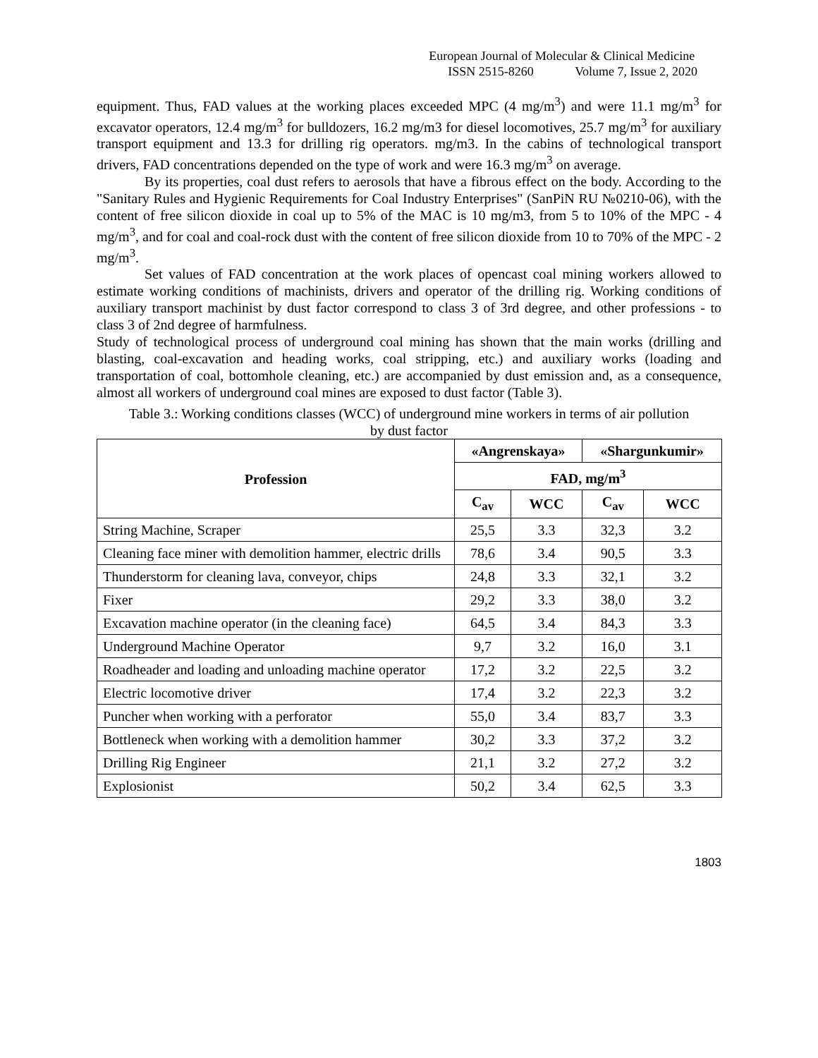European Journal of Molecular & Clinical Medicine
ISSN 2515-8260 Volume 7, Issue 2, 2020
equipment. Thus, FAD values at the working places exceeded MPC (4 mg/m<sup>3</sup>) and were 11.1 mg/m<sup>3</sup> for excavator operators, 12.4 mg/m<sup>3</sup> for bulldozers, 16.2 mg/m3 for diesel locomotives, 25.7 mg/m<sup>3</sup> for auxiliary transport equipment and 13.3 for drilling rig operators. mg/m3. In the cabins of technological transport drivers, FAD concentrations depended on the type of work and were 16.3 mg/m<sup>3</sup> on average.
By its properties, coal dust refers to aerosols that have a fibrous effect on the body. According to the "Sanitary Rules and Hygienic Requirements for Coal Industry Enterprises" (SanPiN RU №0210-06), with the content of free silicon dioxide in coal up to 5% of the MAC is 10 mg/m3, from 5 to 10% of the MPC - 4 mg/m<sup>3</sup>, and for coal and coal-rock dust with the content of free silicon dioxide from 10 to 70% of the MPC - 2 mg/m<sup>3</sup>.
Set values of FAD concentration at the work places of opencast coal mining workers allowed to estimate working conditions of machinists, drivers and operator of the drilling rig. Working conditions of auxiliary transport machinist by dust factor correspond to class 3 of 3rd degree, and other professions - to class 3 of 2nd degree of harmfulness.
Study of technological process of underground coal mining has shown that the main works (drilling and blasting, coal-excavation and heading works, coal stripping, etc.) and auxiliary works (loading and transportation of coal, bottomhole cleaning, etc.) are accompanied by dust emission and, as a consequence, almost all workers of underground coal mines are exposed to dust factor (Table 3).
Table 3.: Working conditions classes (WCC) of underground mine workers in terms of air pollution by dust factor
| Profession | «Angrenskaya» | | «Shargunkumir» | |
| --- | --- | --- | --- | --- |
| | FAD, mg/m<sup>3</sup> | | | |
| | C<sub>av</sub> | WCC | C<sub>av</sub> | WCC |
| String Machine, Scraper | 25,5 | 3.3 | 32,3 | 3.2 |
| Cleaning face miner with demolition hammer, electric drills | 78,6 | 3.4 | 90,5 | 3.3 |
| Thunderstorm for cleaning lava, conveyor, chips | 24,8 | 3.3 | 32,1 | 3.2 |
| Fixer | 29,2 | 3.3 | 38,0 | 3.2 |
| Excavation machine operator (in the cleaning face) | 64,5 | 3.4 | 84,3 | 3.3 |
| Underground Machine Operator | 9,7 | 3.2 | 16,0 | 3.1 |
| Roadheader and loading and unloading machine operator | 17,2 | 3.2 | 22,5 | 3.2 |
| Electric locomotive driver | 17,4 | 3.2 | 22,3 | 3.2 |
| Puncher when working with a perforator | 55,0 | 3.4 | 83,7 | 3.3 |
| Bottleneck when working with a demolition hammer | 30,2 | 3.3 | 37,2 | 3.2 |
| Drilling Rig Engineer | 21,1 | 3.2 | 27,2 | 3.2 |
| Explosionist | 50,2 | 3.4 | 62,5 | 3.3 |
1803